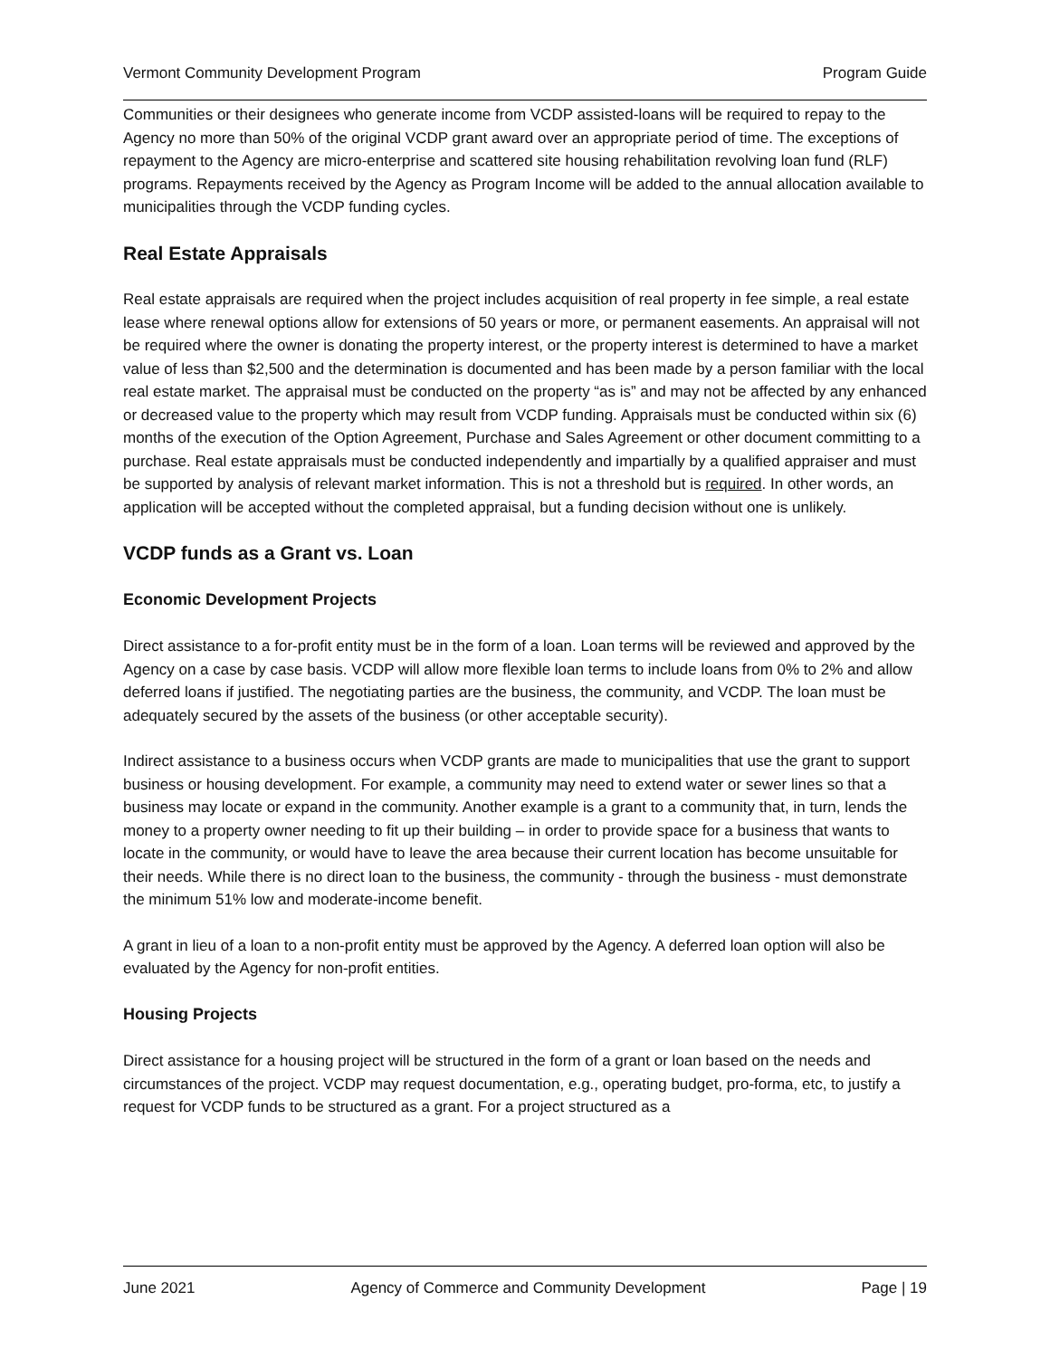Vermont Community Development Program Program Guide
Communities or their designees who generate income from VCDP assisted-loans will be required to repay to the Agency no more than 50% of the original VCDP grant award over an appropriate period of time. The exceptions of repayment to the Agency are micro-enterprise and scattered site housing rehabilitation revolving loan fund (RLF) programs. Repayments received by the Agency as Program Income will be added to the annual allocation available to municipalities through the VCDP funding cycles.
Real Estate Appraisals
Real estate appraisals are required when the project includes acquisition of real property in fee simple, a real estate lease where renewal options allow for extensions of 50 years or more, or permanent easements. An appraisal will not be required where the owner is donating the property interest, or the property interest is determined to have a market value of less than $2,500 and the determination is documented and has been made by a person familiar with the local real estate market. The appraisal must be conducted on the property “as is” and may not be affected by any enhanced or decreased value to the property which may result from VCDP funding. Appraisals must be conducted within six (6) months of the execution of the Option Agreement, Purchase and Sales Agreement or other document committing to a purchase. Real estate appraisals must be conducted independently and impartially by a qualified appraiser and must be supported by analysis of relevant market information. This is not a threshold but is required. In other words, an application will be accepted without the completed appraisal, but a funding decision without one is unlikely.
VCDP funds as a Grant vs. Loan
Economic Development Projects
Direct assistance to a for-profit entity must be in the form of a loan. Loan terms will be reviewed and approved by the Agency on a case by case basis. VCDP will allow more flexible loan terms to include loans from 0% to 2% and allow deferred loans if justified. The negotiating parties are the business, the community, and VCDP. The loan must be adequately secured by the assets of the business (or other acceptable security).
Indirect assistance to a business occurs when VCDP grants are made to municipalities that use the grant to support business or housing development. For example, a community may need to extend water or sewer lines so that a business may locate or expand in the community. Another example is a grant to a community that, in turn, lends the money to a property owner needing to fit up their building – in order to provide space for a business that wants to locate in the community, or would have to leave the area because their current location has become unsuitable for their needs. While there is no direct loan to the business, the community - through the business - must demonstrate the minimum 51% low and moderate-income benefit.
A grant in lieu of a loan to a non-profit entity must be approved by the Agency. A deferred loan option will also be evaluated by the Agency for non-profit entities.
Housing Projects
Direct assistance for a housing project will be structured in the form of a grant or loan based on the needs and circumstances of the project. VCDP may request documentation, e.g., operating budget, pro-forma, etc, to justify a request for VCDP funds to be structured as a grant. For a project structured as a
June 2021 Agency of Commerce and Community Development Page | 19